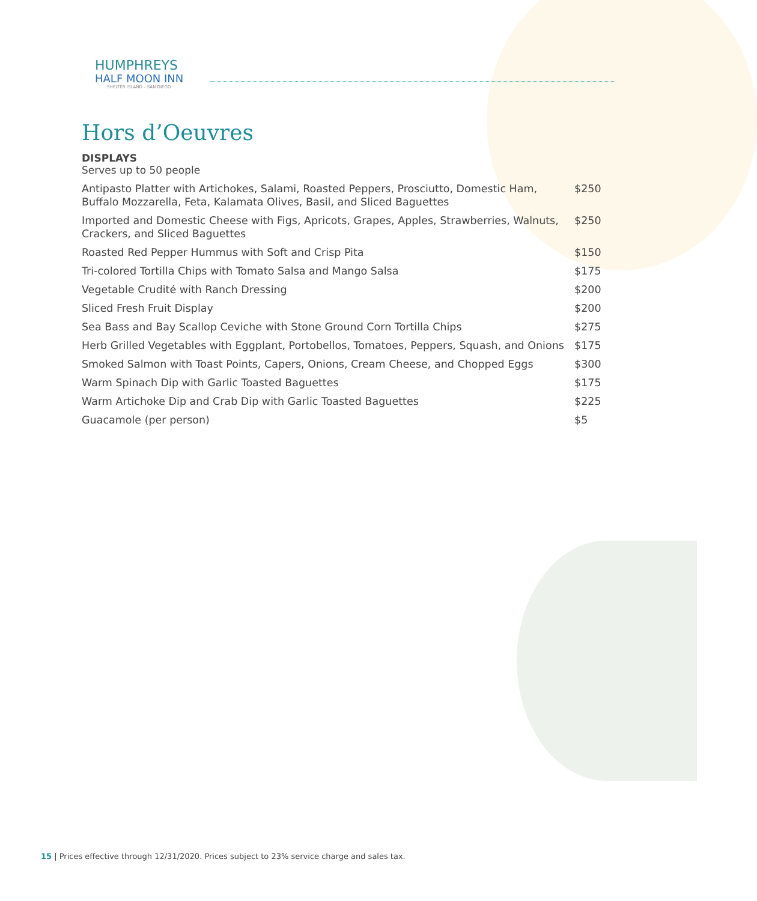HUMPHREYS
HALF MOON INN
SHELTER ISLAND – SAN DIEGO
Hors d’Oeuvres
DISPLAYS
Serves up to 50 people
| Antipasto Platter with Artichokes, Salami, Roasted Peppers, Prosciutto, Domestic Ham, Buffalo Mozzarella, Feta, Kalamata Olives, Basil, and Sliced Baguettes | $250 |
| Imported and Domestic Cheese with Figs, Apricots, Grapes, Apples, Strawberries, Walnuts, Crackers, and Sliced Baguettes | $250 |
| Roasted Red Pepper Hummus with Soft and Crisp Pita | $150 |
| Tri-colored Tortilla Chips with Tomato Salsa and Mango Salsa | $175 |
| Vegetable Crudité with Ranch Dressing | $200 |
| Sliced Fresh Fruit Display | $200 |
| Sea Bass and Bay Scallop Ceviche with Stone Ground Corn Tortilla Chips | $275 |
| Herb Grilled Vegetables with Eggplant, Portobellos, Tomatoes, Peppers, Squash, and Onions | $175 |
| Smoked Salmon with Toast Points, Capers, Onions, Cream Cheese, and Chopped Eggs | $300 |
| Warm Spinach Dip with Garlic Toasted Baguettes | $175 |
| Warm Artichoke Dip and Crab Dip with Garlic Toasted Baguettes | $225 |
| Guacamole (per person) | $5 |
15 | Prices effective through 12/31/2020. Prices subject to 23% service charge and sales tax.